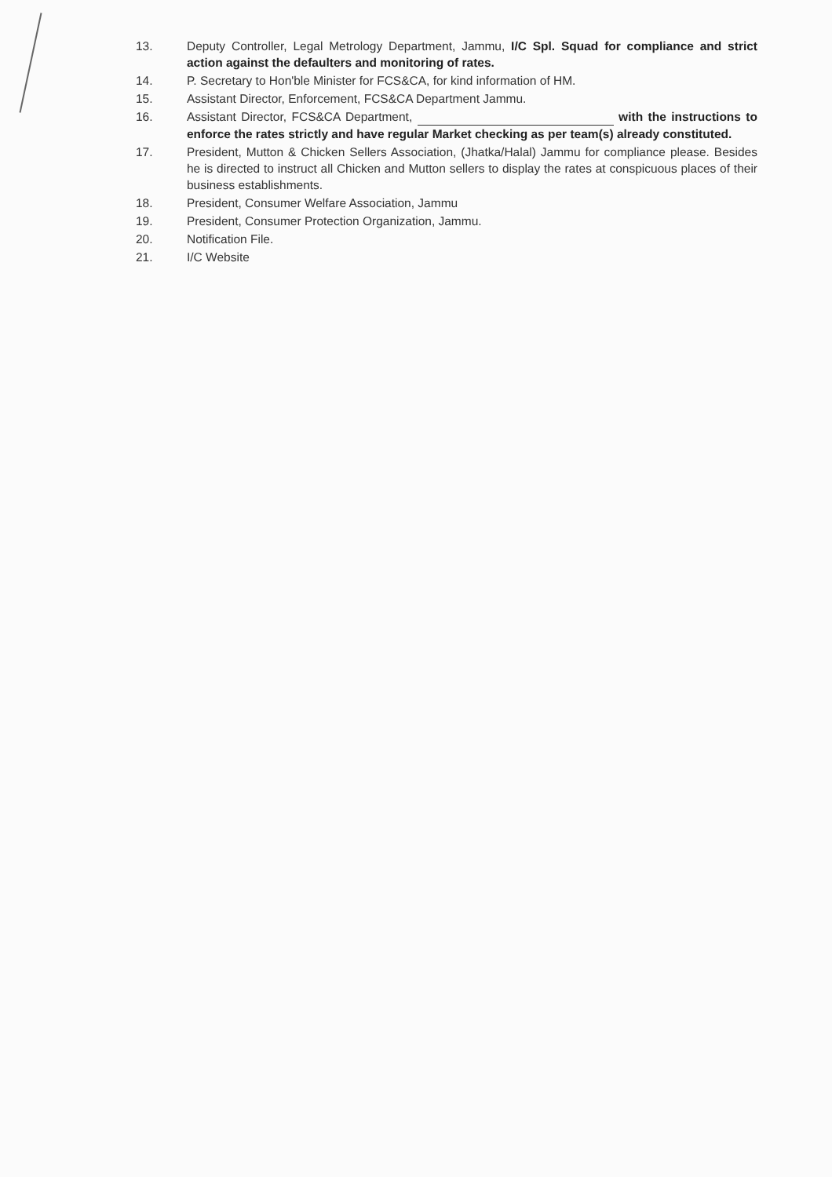13. Deputy Controller, Legal Metrology Department, Jammu, I/C Spl. Squad for compliance and strict action against the defaulters and monitoring of rates.
14. P. Secretary to Hon'ble Minister for FCS&CA, for kind information of HM.
15. Assistant Director, Enforcement, FCS&CA Department Jammu.
16. Assistant Director, FCS&CA Department, with the instructions to enforce the rates strictly and have regular Market checking as per team(s) already constituted.
17. President, Mutton & Chicken Sellers Association, (Jhatka/Halal) Jammu for compliance please. Besides he is directed to instruct all Chicken and Mutton sellers to display the rates at conspicuous places of their business establishments.
18. President, Consumer Welfare Association, Jammu
19. President, Consumer Protection Organization, Jammu.
20. Notification File.
21. I/C Website